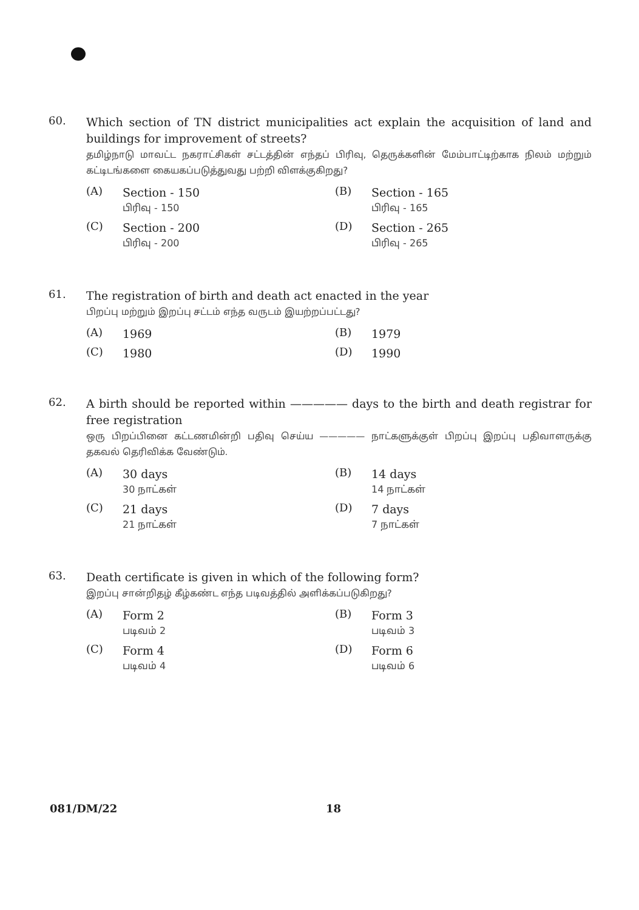60.
Which section of TN district municipalities act explain the acquisition of land and buildings for improvement of streets?
தமிழ்நாடு மாவட்ட நகராட்சிகள் சட்டத்தின் எந்தப் பிரிவு, தெருக்களின் மேம்பாட்டிற்காக நிலம் மற்றும் கட்டிடங்களை கையகப்படுத்துவது பற்றி விளக்குகிறது?
(A)
Section - 150
பிரிவு - 150
(B)
Section - 165
பிரிவு - 165
(C)
Section - 200
பிரிவு - 200
(D)
Section - 265
பிரிவு - 265
61.
The registration of birth and death act enacted in the year
பிறப்பு மற்றும் இறப்பு சட்டம் எந்த வருடம் இயற்றப்பட்டது?
(A)
1969
(B)
1979
(C)
1980
(D)
1990
62.
A birth should be reported within ————— days to the birth and death registrar for free registration
ஒரு பிறப்பினை கட்டணமின்றி பதிவு செய்ய ————— நாட்களுக்குள் பிறப்பு இறப்பு பதிவாளருக்கு தகவல் தெரிவிக்க வேண்டும்.
(A)
30 days
30 நாட்கள்
(B)
14 days
14 நாட்கள்
(C)
21 days
21 நாட்கள்
(D)
7 days
7 நாட்கள்
63.
Death certificate is given in which of the following form?
இறப்பு சான்றிதழ் கீழ்கண்ட எந்த படிவத்தில் அளிக்கப்படுகிறது?
(A)
Form 2
படிவம் 2
(B)
Form 3
படிவம் 3
(C)
Form 4
படிவம் 4
(D)
Form 6
படிவம் 6
081/DM/22 18